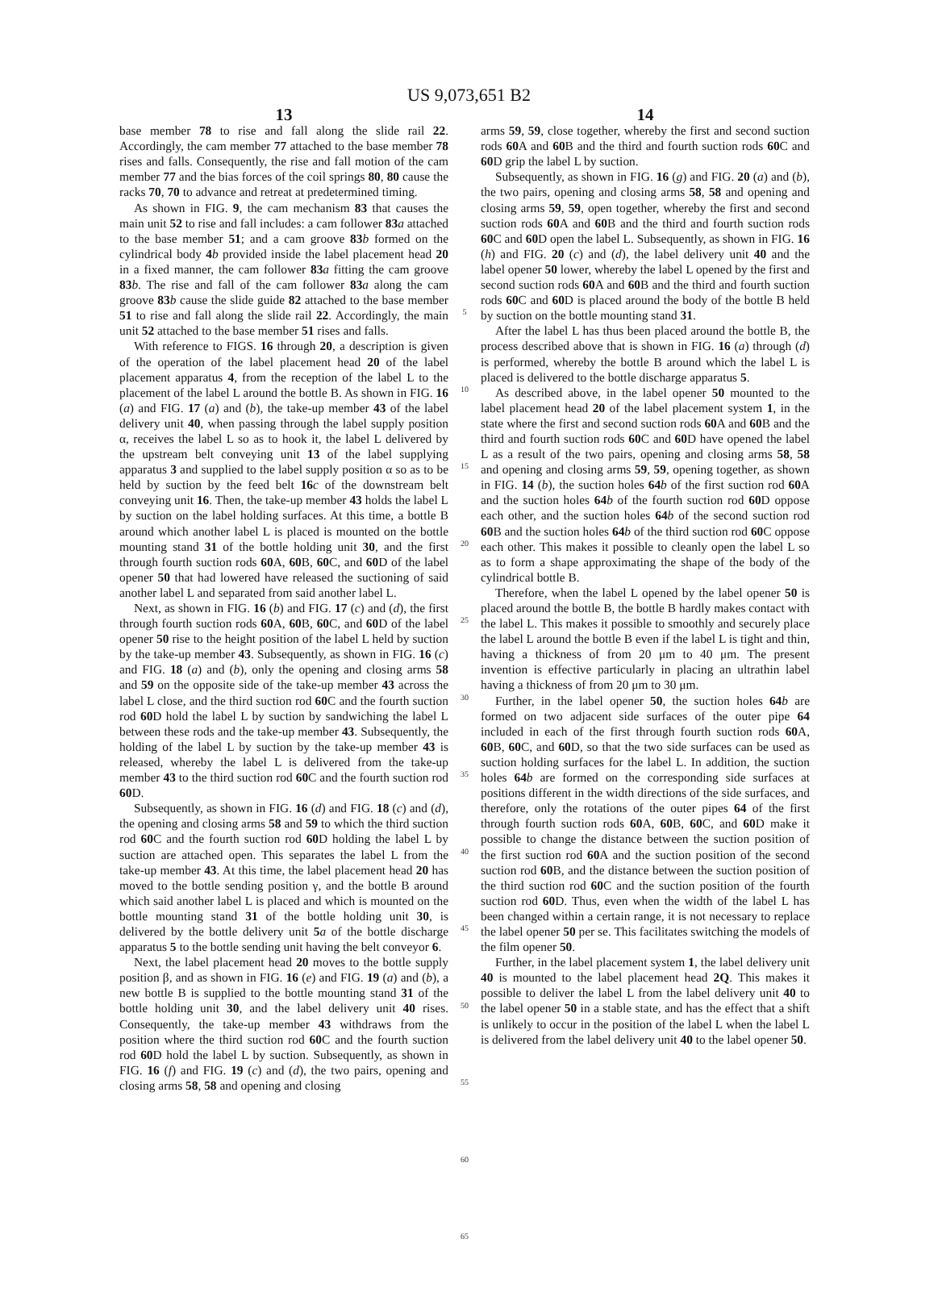US 9,073,651 B2
13
base member 78 to rise and fall along the slide rail 22. Accordingly, the cam member 77 attached to the base member 78 rises and falls. Consequently, the rise and fall motion of the cam member 77 and the bias forces of the coil springs 80, 80 cause the racks 70, 70 to advance and retreat at predetermined timing.
As shown in FIG. 9, the cam mechanism 83 that causes the main unit 52 to rise and fall includes: a cam follower 83 a attached to the base member 51; and a cam groove 83 b formed on the cylindrical body 4 b provided inside the label placement head 20 in a fixed manner, the cam follower 83 a fitting the cam groove 83 b. The rise and fall of the cam follower 83 a along the cam groove 83 b cause the slide guide 82 attached to the base member 51 to rise and fall along the slide rail 22. Accordingly, the main unit 52 attached to the base member 51 rises and falls.
With reference to FIGS. 16 through 20, a description is given of the operation of the label placement head 20 of the label placement apparatus 4, from the reception of the label L to the placement of the label L around the bottle B. As shown in FIG. 16 (a) and FIG. 17 (a) and (b), the take-up member 43 of the label delivery unit 40, when passing through the label supply position α, receives the label L so as to hook it, the label L delivered by the upstream belt conveying unit 13 of the label supplying apparatus 3 and supplied to the label supply position α so as to be held by suction by the feed belt 16 c of the downstream belt conveying unit 16. Then, the take-up member 43 holds the label L by suction on the label holding surfaces. At this time, a bottle B around which another label L is placed is mounted on the bottle mounting stand 31 of the bottle holding unit 30, and the first through fourth suction rods 60 A, 60 B, 60 C, and 60 D of the label opener 50 that had lowered have released the suctioning of said another label L and separated from said another label L.
Next, as shown in FIG. 16 (b) and FIG. 17 (c) and (d), the first through fourth suction rods 60 A, 60 B, 60 C, and 60 D of the label opener 50 rise to the height position of the label L held by suction by the take-up member 43. Subsequently, as shown in FIG. 16 (c) and FIG. 18 (a) and (b), only the opening and closing arms 58 and 59 on the opposite side of the take-up member 43 across the label L close, and the third suction rod 60 C and the fourth suction rod 60 D hold the label L by suction by sandwiching the label L between these rods and the take-up member 43. Subsequently, the holding of the label L by suction by the take-up member 43 is released, whereby the label L is delivered from the take-up member 43 to the third suction rod 60 C and the fourth suction rod 60 D.
Subsequently, as shown in FIG. 16 (d) and FIG. 18 (c) and (d), the opening and closing arms 58 and 59 to which the third suction rod 60 C and the fourth suction rod 60 D holding the label L by suction are attached open. This separates the label L from the take-up member 43. At this time, the label placement head 20 has moved to the bottle sending position γ, and the bottle B around which said another label L is placed and which is mounted on the bottle mounting stand 31 of the bottle holding unit 30, is delivered by the bottle delivery unit 5 a of the bottle discharge apparatus 5 to the bottle sending unit having the belt conveyor 6.
Next, the label placement head 20 moves to the bottle supply position β, and as shown in FIG. 16 (e) and FIG. 19 (a) and (b), a new bottle B is supplied to the bottle mounting stand 31 of the bottle holding unit 30, and the label delivery unit 40 rises. Consequently, the take-up member 43 withdraws from the position where the third suction rod 60 C and the fourth suction rod 60 D hold the label L by suction. Subsequently, as shown in FIG. 16 (f) and FIG. 19 (c) and (d), the two pairs, opening and closing arms 58, 58 and opening and closing
5
10
15
20
25
30
35
40
45
50
55
60
65
14
arms 59, 59, close together, whereby the first and second suction rods 60 A and 60 B and the third and fourth suction rods 60 C and 60 D grip the label L by suction.
Subsequently, as shown in FIG. 16 (g) and FIG. 20 (a) and (b), the two pairs, opening and closing arms 58, 58 and opening and closing arms 59, 59, open together, whereby the first and second suction rods 60 A and 60 B and the third and fourth suction rods 60 C and 60 D open the label L. Subsequently, as shown in FIG. 16 (h) and FIG. 20 (c) and (d), the label delivery unit 40 and the label opener 50 lower, whereby the label L opened by the first and second suction rods 60 A and 60 B and the third and fourth suction rods 60 C and 60 D is placed around the body of the bottle B held by suction on the bottle mounting stand 31.
After the label L has thus been placed around the bottle B, the process described above that is shown in FIG. 16 (a) through (d) is performed, whereby the bottle B around which the label L is placed is delivered to the bottle discharge apparatus 5.
As described above, in the label opener 50 mounted to the label placement head 20 of the label placement system 1, in the state where the first and second suction rods 60 A and 60 B and the third and fourth suction rods 60 C and 60 D have opened the label L as a result of the two pairs, opening and closing arms 58, 58 and opening and closing arms 59, 59, opening together, as shown in FIG. 14 (b), the suction holes 64 b of the first suction rod 60 A and the suction holes 64 b of the fourth suction rod 60 D oppose each other, and the suction holes 64 b of the second suction rod 60 B and the suction holes 64 b of the third suction rod 60 C oppose each other. This makes it possible to cleanly open the label L so as to form a shape approximating the shape of the body of the cylindrical bottle B.
Therefore, when the label L opened by the label opener 50 is placed around the bottle B, the bottle B hardly makes contact with the label L. This makes it possible to smoothly and securely place the label L around the bottle B even if the label L is tight and thin, having a thickness of from 20 μm to 40 μm. The present invention is effective particularly in placing an ultrathin label having a thickness of from 20 μm to 30 μm.
Further, in the label opener 50, the suction holes 64 b are formed on two adjacent side surfaces of the outer pipe 64 included in each of the first through fourth suction rods 60 A, 60 B, 60 C, and 60 D, so that the two side surfaces can be used as suction holding surfaces for the label L. In addition, the suction holes 64 b are formed on the corresponding side surfaces at positions different in the width directions of the side surfaces, and therefore, only the rotations of the outer pipes 64 of the first through fourth suction rods 60 A, 60 B, 60 C, and 60 D make it possible to change the distance between the suction position of the first suction rod 60 A and the suction position of the second suction rod 60 B, and the distance between the suction position of the third suction rod 60 C and the suction position of the fourth suction rod 60 D. Thus, even when the width of the label L has been changed within a certain range, it is not necessary to replace the label opener 50 per se. This facilitates switching the models of the film opener 50.
Further, in the label placement system 1, the label delivery unit 40 is mounted to the label placement head 2Q. This makes it possible to deliver the label L from the label delivery unit 40 to the label opener 50 in a stable state, and has the effect that a shift is unlikely to occur in the position of the label L when the label L is delivered from the label delivery unit 40 to the label opener 50.